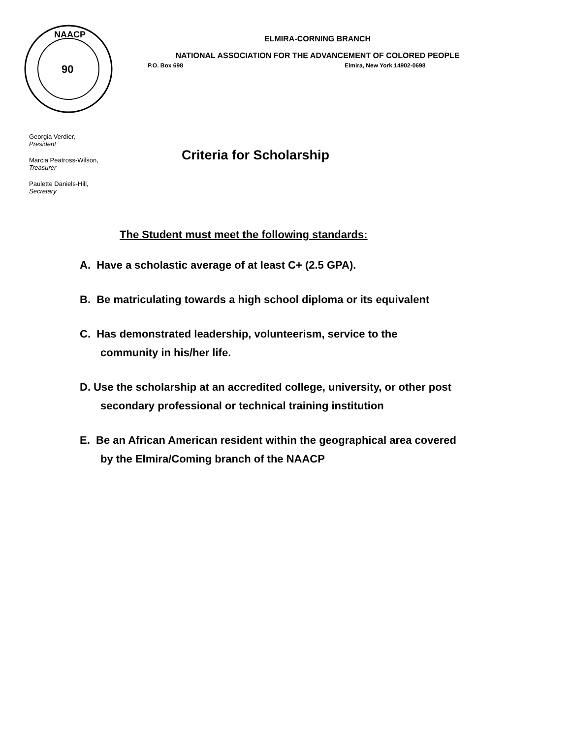90
NAACP
ELMIRA-CORNING BRANCH
NATIONAL ASSOCIATION FOR THE ADVANCEMENT OF COLORED PEOPLE
P.O. Box 698 Elmira, New York 14902-0698
Georgia Verdier,
President
Marcia Peatross-Wilson,
Treasurer
Paulette Daniels-Hill,
Secretary
Criteria for Scholarship
The Student must meet the following standards:
A. Have a scholastic average of at least C+ (2.5 GPA).
B. Be matriculating towards a high school diploma or its equivalent
C. Has demonstrated leadership, volunteerism, service to the
community in his/her life.
D. Use the scholarship at an accredited college, university, or other post
secondary professional or technical training institution
E. Be an African American resident within the geographical area covered
by the Elmira/Coming branch of the NAACP